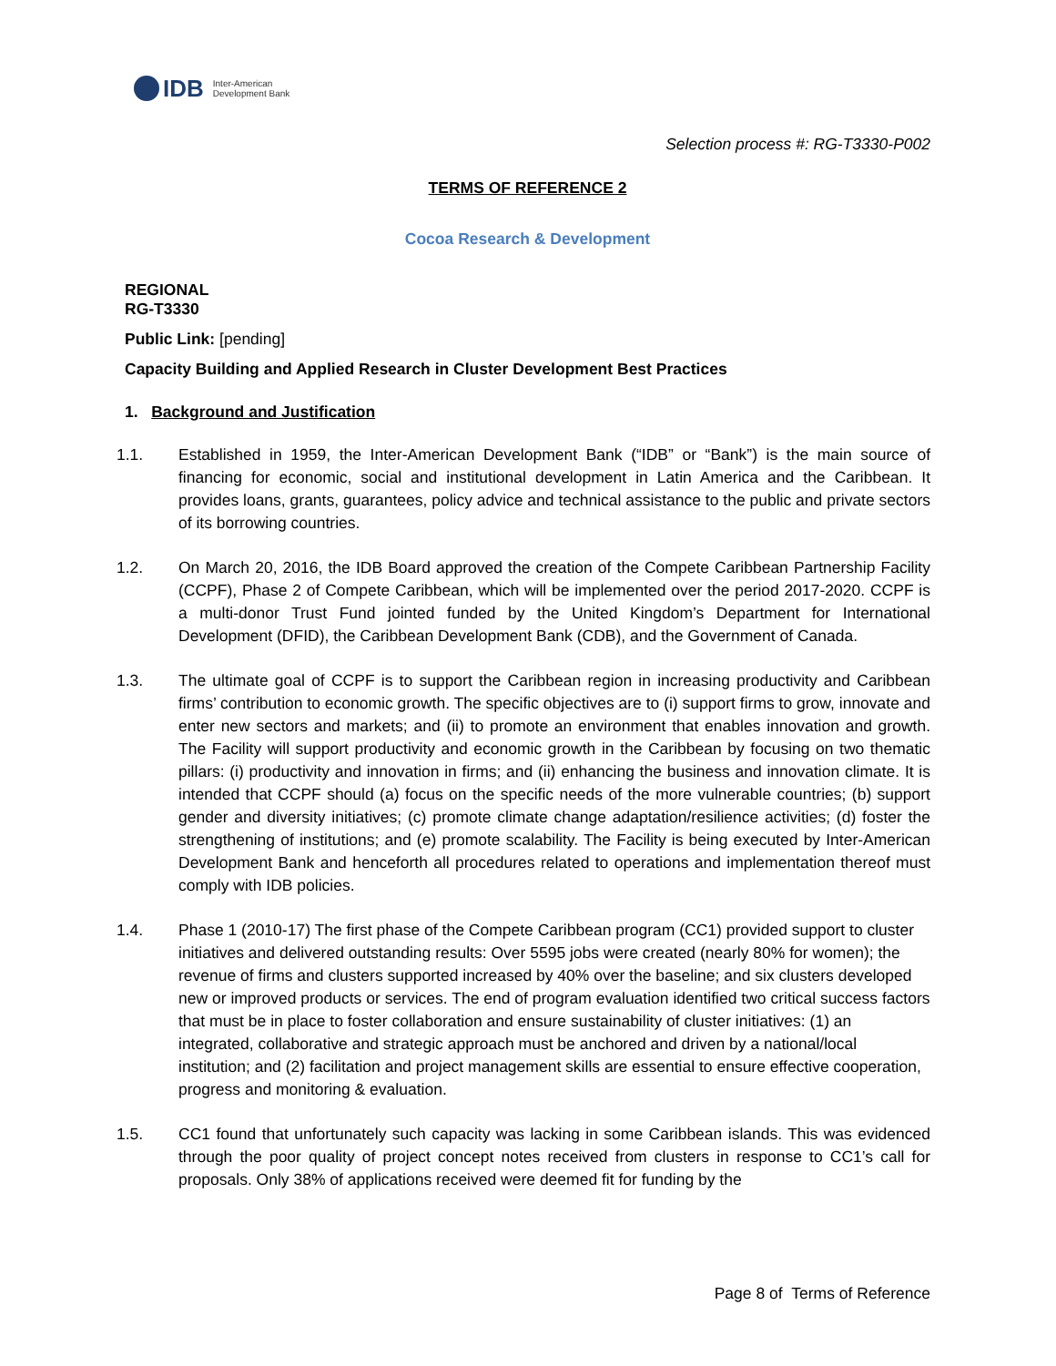IDB Inter-American
Development Bank
Selection process #: RG-T3330-P002
TERMS OF REFERENCE 2
Cocoa Research & Development
REGIONAL
RG-T3330
Public Link: [pending]
Capacity Building and Applied Research in Cluster Development Best Practices
1. Background and Justification
1.1. Established in 1959, the Inter-American Development Bank (“IDB” or “Bank”) is the main source of financing for economic, social and institutional development in Latin America and the Caribbean. It provides loans, grants, guarantees, policy advice and technical assistance to the public and private sectors of its borrowing countries.
1.2. On March 20, 2016, the IDB Board approved the creation of the Compete Caribbean Partnership Facility (CCPF), Phase 2 of Compete Caribbean, which will be implemented over the period 2017-2020. CCPF is a multi-donor Trust Fund jointed funded by the United Kingdom’s Department for International Development (DFID), the Caribbean Development Bank (CDB), and the Government of Canada.
1.3. The ultimate goal of CCPF is to support the Caribbean region in increasing productivity and Caribbean firms’ contribution to economic growth. The specific objectives are to (i) support firms to grow, innovate and enter new sectors and markets; and (ii) to promote an environment that enables innovation and growth. The Facility will support productivity and economic growth in the Caribbean by focusing on two thematic pillars: (i) productivity and innovation in firms; and (ii) enhancing the business and innovation climate. It is intended that CCPF should (a) focus on the specific needs of the more vulnerable countries; (b) support gender and diversity initiatives; (c) promote climate change adaptation/resilience activities; (d) foster the strengthening of institutions; and (e) promote scalability. The Facility is being executed by Inter-American Development Bank and henceforth all procedures related to operations and implementation thereof must comply with IDB policies.
1.4. Phase 1 (2010-17) The first phase of the Compete Caribbean program (CC1) provided support to cluster initiatives and delivered outstanding results: Over 5595 jobs were created (nearly 80% for women); the revenue of firms and clusters supported increased by 40% over the baseline; and six clusters developed new or improved products or services. The end of program evaluation identified two critical success factors that must be in place to foster collaboration and ensure sustainability of cluster initiatives: (1) an integrated, collaborative and strategic approach must be anchored and driven by a national/local institution; and (2) facilitation and project management skills are essential to ensure effective cooperation, progress and monitoring & evaluation.
1.5. CC1 found that unfortunately such capacity was lacking in some Caribbean islands. This was evidenced through the poor quality of project concept notes received from clusters in response to CC1’s call for proposals. Only 38% of applications received were deemed fit for funding by the
Page 8 of Terms of Reference